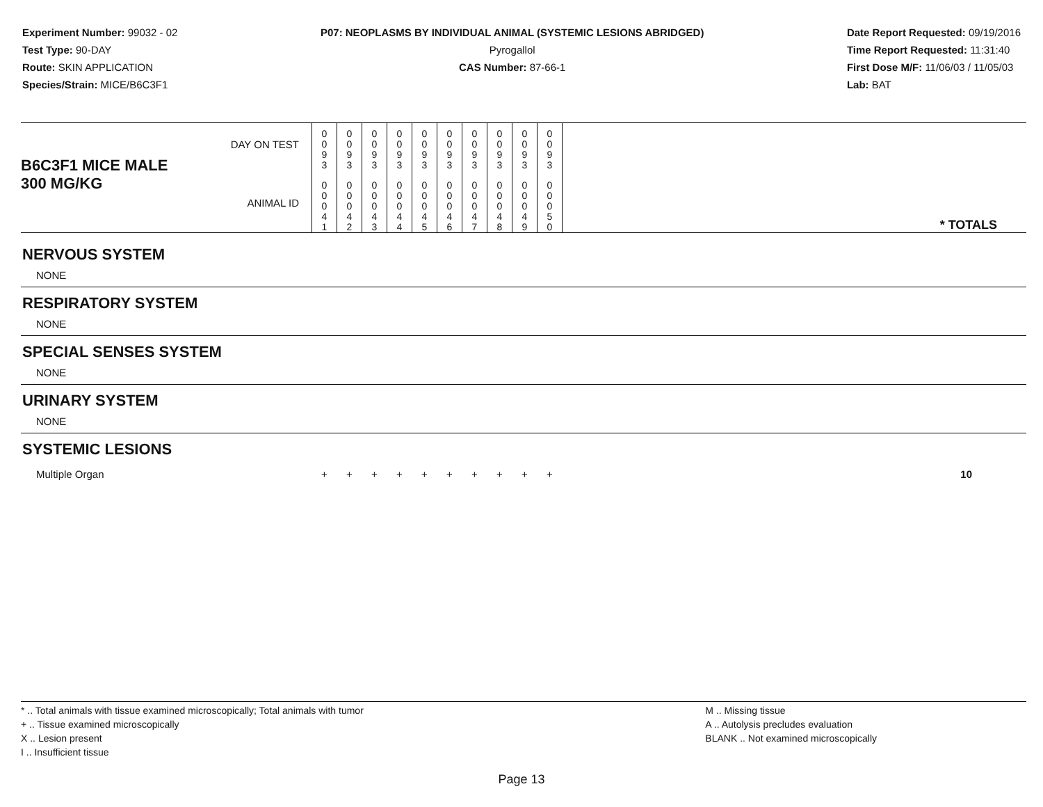Experiment Number: 99032 - 02
Test Type: 90-DAY
Route: SKIN APPLICATION
Species/Strain: MICE/B6C3F1
P07: NEOPLASMS BY INDIVIDUAL ANIMAL (SYSTEMIC LESIONS ABRIDGED)
Pyrogallol
CAS Number: 87-66-1
Date Report Requested: 09/19/2016
Time Report Requested: 11:31:40
First Dose M/F: 11/06/03 / 11/05/03
Lab: BAT
| B6C3F1 MICE MALE | DAY ON TEST | 0 0 9 3 | 0 0 9 3 | 0 0 9 3 | 0 0 9 3 | 0 0 9 3 | 0 0 9 3 | 0 0 9 3 | 0 0 9 3 | 0 0 9 3 | 0 0 9 3 | |
| 300 MG/KG | ANIMAL ID | 0 0 0 4 1 | 0 0 0 4 2 | 0 0 0 4 3 | 0 0 0 4 4 | 0 0 0 4 5 | 0 0 0 4 6 | 0 0 0 4 7 | 0 0 0 4 8 | 0 0 0 4 9 | 0 0 0 5 0 | * TOTALS |
| NERVOUS SYSTEM | | | | | | | | | | | | |
| NONE | | | | | | | | | | | | |
| RESPIRATORY SYSTEM | | | | | | | | | | | | |
| NONE | | | | | | | | | | | | |
| SPECIAL SENSES SYSTEM | | | | | | | | | | | | |
| NONE | | | | | | | | | | | | |
| URINARY SYSTEM | | | | | | | | | | | | |
| NONE | | | | | | | | | | | | |
| SYSTEMIC LESIONS | | | | | | | | | | | | |
| Multiple Organ | | + | + | + | + | + | + | + | + | + | + | 10 |
* .. Total animals with tissue examined microscopically; Total animals with tumor
+ .. Tissue examined microscopically
X .. Lesion present
I .. Insufficient tissue
M .. Missing tissue
A .. Autolysis precludes evaluation
BLANK .. Not examined microscopically
Page 13